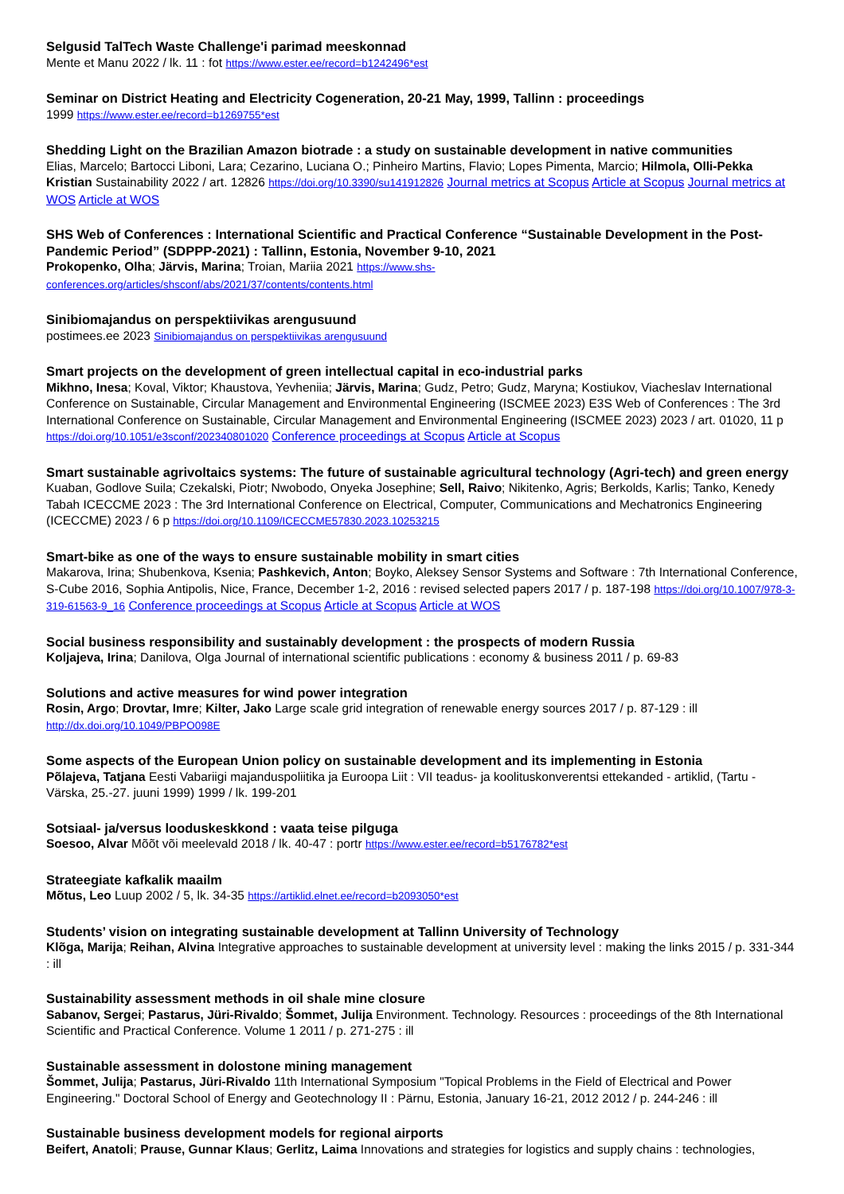Selgusid TalTech Waste Challenge'i parimad meeskonnad
Mente et Manu 2022 / lk. 11 : fot https://www.ester.ee/record=b1242496*est
Seminar on District Heating and Electricity Cogeneration, 20-21 May, 1999, Tallinn : proceedings
1999 https://www.ester.ee/record=b1269755*est
Shedding Light on the Brazilian Amazon biotrade : a study on sustainable development in native communities
Elias, Marcelo; Bartocci Liboni, Lara; Cezarino, Luciana O.; Pinheiro Martins, Flavio; Lopes Pimenta, Marcio; Hilmola, Olli-Pekka Kristian Sustainability 2022 / art. 12826 https://doi.org/10.3390/su141912826 Journal metrics at Scopus Article at Scopus Journal metrics at WOS Article at WOS
SHS Web of Conferences : International Scientific and Practical Conference “Sustainable Development in the Post-Pandemic Period” (SDPPP-2021) : Tallinn, Estonia, November 9-10, 2021
Prokopenko, Olha; Järvis, Marina; Troian, Mariia 2021 https://www.shs-
conferences.org/articles/shsconf/abs/2021/37/contents/contents.html
Sinibiomajandus on perspektiivikas arengusuund
postimees.ee 2023 Sinibiomajandus on perspektiivikas arengusuund
Smart projects on the development of green intellectual capital in eco-industrial parks
Mikhno, Inesa; Koval, Viktor; Khaustova, Yevheniia; Järvis, Marina; Gudz, Petro; Gudz, Maryna; Kostiukov, Viacheslav International Conference on Sustainable, Circular Management and Environmental Engineering (ISCMEE 2023) E3S Web of Conferences : The 3rd International Conference on Sustainable, Circular Management and Environmental Engineering (ISCMEE 2023) 2023 / art. 01020, 11 p https://doi.org/10.1051/e3sconf/202340801020 Conference proceedings at Scopus Article at Scopus
Smart sustainable agrivoltaics systems: The future of sustainable agricultural technology (Agri-tech) and green energy
Kuaban, Godlove Suila; Czekalski, Piotr; Nwobodo, Onyeka Josephine; Sell, Raivo; Nikitenko, Agris; Berkolds, Karlis; Tanko, Kenedy Tabah ICECCME 2023 : The 3rd International Conference on Electrical, Computer, Communications and Mechatronics Engineering (ICECCME) 2023 / 6 p https://doi.org/10.1109/ICECCME57830.2023.10253215
Smart-bike as one of the ways to ensure sustainable mobility in smart cities
Makarova, Irina; Shubenkova, Ksenia; Pashkevich, Anton; Boyko, Aleksey Sensor Systems and Software : 7th International Conference, S-Cube 2016, Sophia Antipolis, Nice, France, December 1-2, 2016 : revised selected papers 2017 / p. 187-198 https://doi.org/10.1007/978-3-319-61563-9_16 Conference proceedings at Scopus Article at Scopus Article at WOS
Social business responsibility and sustainably development : the prospects of modern Russia
Koljajeva, Irina; Danilova, Olga Journal of international scientific publications : economy & business 2011 / p. 69-83
Solutions and active measures for wind power integration
Rosin, Argo; Drovtar, Imre; Kilter, Jako Large scale grid integration of renewable energy sources 2017 / p. 87-129 : ill http://dx.doi.org/10.1049/PBPO098E
Some aspects of the European Union policy on sustainable development and its implementing in Estonia
Põlajeva, Tatjana Eesti Vabariigi majanduspoliitika ja Euroopa Liit : VII teadus- ja koolituskonverentsi ettekanded - artiklid, (Tartu - Värska, 25.-27. juuni 1999) 1999 / lk. 199-201
Sotsiaal- ja/versus looduskeskkond : vaata teise pilguga
Soesoo, Alvar Mõõt või meelevald 2018 / lk. 40-47 : portr https://www.ester.ee/record=b5176782*est
Strateegiate kafkalik maailm
Mõtus, Leo Luup 2002 / 5, lk. 34-35 https://artiklid.elnet.ee/record=b2093050*est
Students’ vision on integrating sustainable development at Tallinn University of Technology
Klõga, Marija; Reihan, Alvina Integrative approaches to sustainable development at university level : making the links 2015 / p. 331-344 : ill
Sustainability assessment methods in oil shale mine closure
Sabanov, Sergei; Pastarus, Jüri-Rivaldo; Šommet, Julija Environment. Technology. Resources : proceedings of the 8th International Scientific and Practical Conference. Volume 1 2011 / p. 271-275 : ill
Sustainable assessment in dolostone mining management
Šommet, Julija; Pastarus, Jüri-Rivaldo 11th International Symposium "Topical Problems in the Field of Electrical and Power Engineering." Doctoral School of Energy and Geotechnology II : Pärnu, Estonia, January 16-21, 2012 2012 / p. 244-246 : ill
Sustainable business development models for regional airports
Beifert, Anatoli; Prause, Gunnar Klaus; Gerlitz, Laima Innovations and strategies for logistics and supply chains : technologies,